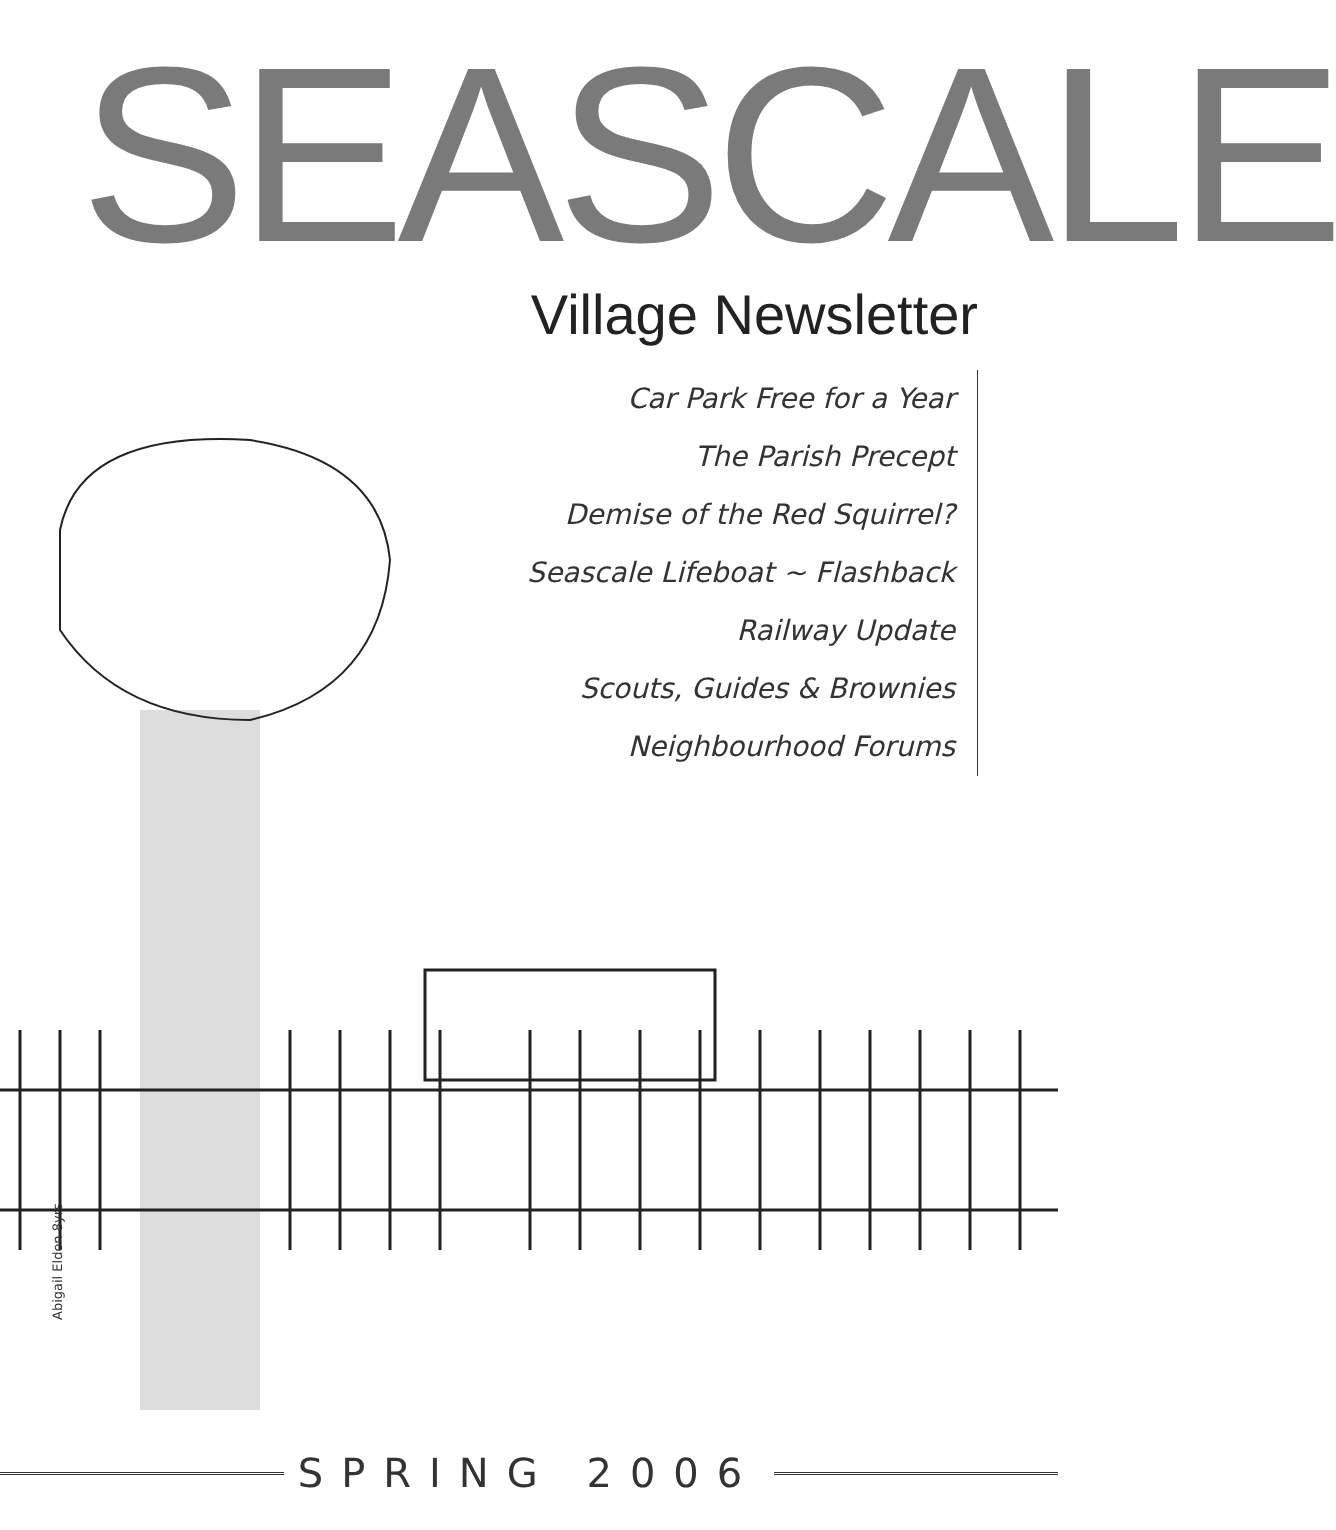SEASCALE
Village Newsletter
Car Park Free for a Year
The Parish Precept
Demise of the Red Squirrel?
Seascale Lifeboat ~ Flashback
Railway Update
Scouts, Guides & Brownies
Neighbourhood Forums
Abigail Eldon 8yrs
SPRING 2006